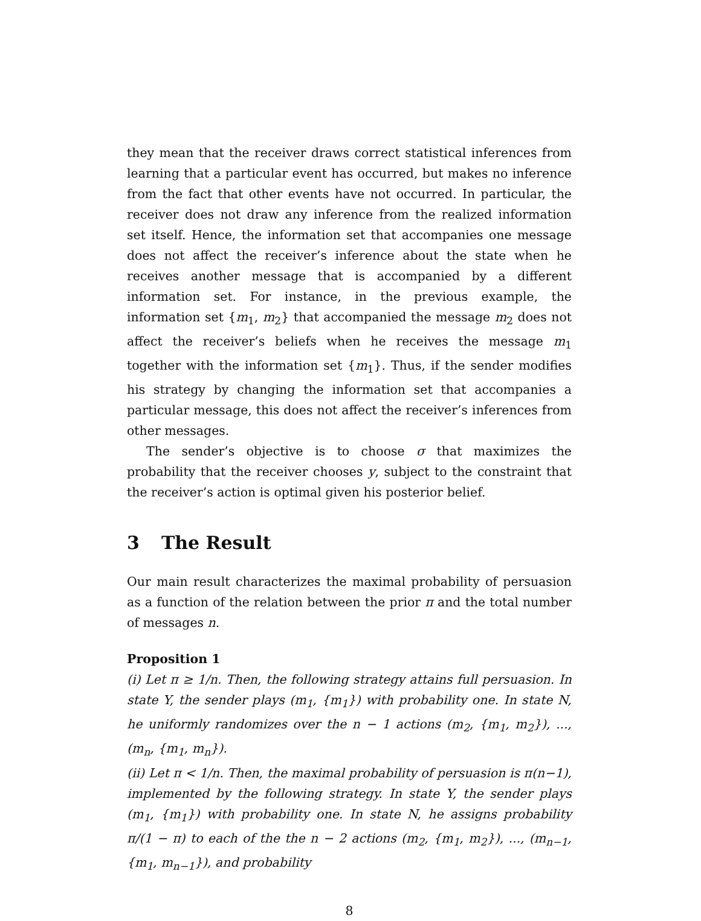they mean that the receiver draws correct statistical inferences from learning that a particular event has occurred, but makes no inference from the fact that other events have not occurred. In particular, the receiver does not draw any inference from the realized information set itself. Hence, the information set that accompanies one message does not affect the receiver’s inference about the state when he receives another message that is accompanied by a different information set. For instance, in the previous example, the information set {m<sub>1</sub>, m<sub>2</sub>} that accompanied the message m<sub>2</sub> does not affect the receiver’s beliefs when he receives the message m<sub>1</sub> together with the information set {m<sub>1</sub>}. Thus, if the sender modifies his strategy by changing the information set that accompanies a particular message, this does not affect the receiver’s inferences from other messages.
The sender’s objective is to choose σ that maximizes the probability that the receiver chooses y, subject to the constraint that the receiver’s action is optimal given his posterior belief.
3 The Result
Our main result characterizes the maximal probability of persuasion as a function of the relation between the prior π and the total number of messages n.
Proposition 1
(i) Let π ≥ 1/n. Then, the following strategy attains full persuasion. In state Y, the sender plays (m<sub>1</sub>, {m<sub>1</sub>}) with probability one. In state N, he uniformly randomizes over the n − 1 actions (m<sub>2</sub>, {m<sub>1</sub>, m<sub>2</sub>}), ..., (m<sub>n</sub>, {m<sub>1</sub>, m<sub>n</sub>}).
(ii) Let π < 1/n. Then, the maximal probability of persuasion is π(n−1), implemented by the following strategy. In state Y, the sender plays (m<sub>1</sub>, {m<sub>1</sub>}) with probability one. In state N, he assigns probability π/(1 − π) to each of the the n − 2 actions (m<sub>2</sub>, {m<sub>1</sub>, m<sub>2</sub>}), ..., (m<sub>n−1</sub>, {m<sub>1</sub>, m<sub>n−1</sub>}), and probability
8